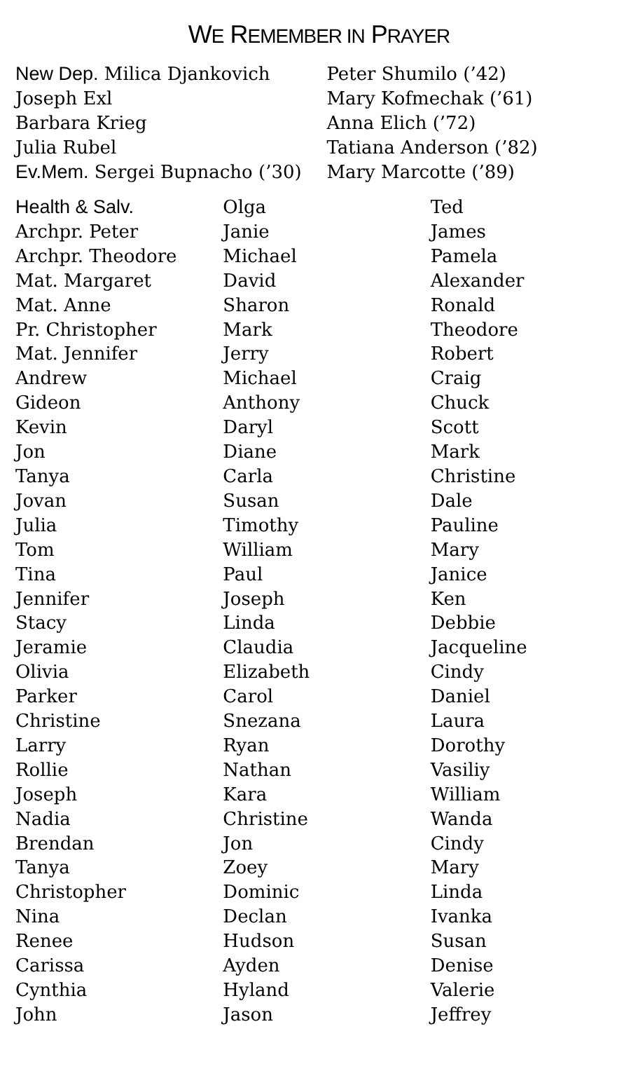WE REMEMBER IN PRAYER
New Dep. Milica Djankovich
Joseph Exl
Barbara Krieg
Julia Rubel
Ev.Mem. Sergei Bupnacho (’30)
Peter Shumilo (’42)
Mary Kofmechak (’61)
Anna Elich (’72)
Tatiana Anderson (’82)
Mary Marcotte (’89)
Health & Salv.
Archpr. Peter
Archpr. Theodore
Mat. Margaret
Mat. Anne
Pr. Christopher
Mat. Jennifer
Andrew
Gideon
Kevin
Jon
Tanya
Jovan
Julia
Tom
Tina
Jennifer
Stacy
Jeramie
Olivia
Parker
Christine
Larry
Rollie
Joseph
Nadia
Brendan
Tanya
Christopher
Nina
Renee
Carissa
Cynthia
John
Olga
Janie
Michael
David
Sharon
Mark
Jerry
Michael
Anthony
Daryl
Diane
Carla
Susan
Timothy
William
Paul
Joseph
Linda
Claudia
Elizabeth
Carol
Snezana
Ryan
Nathan
Kara
Christine
Jon
Zoey
Dominic
Declan
Hudson
Ayden
Hyland
Jason
Ted
James
Pamela
Alexander
Ronald
Theodore
Robert
Craig
Chuck
Scott
Mark
Christine
Dale
Pauline
Mary
Janice
Ken
Debbie
Jacqueline
Cindy
Daniel
Laura
Dorothy
Vasiliy
William
Wanda
Cindy
Mary
Linda
Ivanka
Susan
Denise
Valerie
Jeffrey